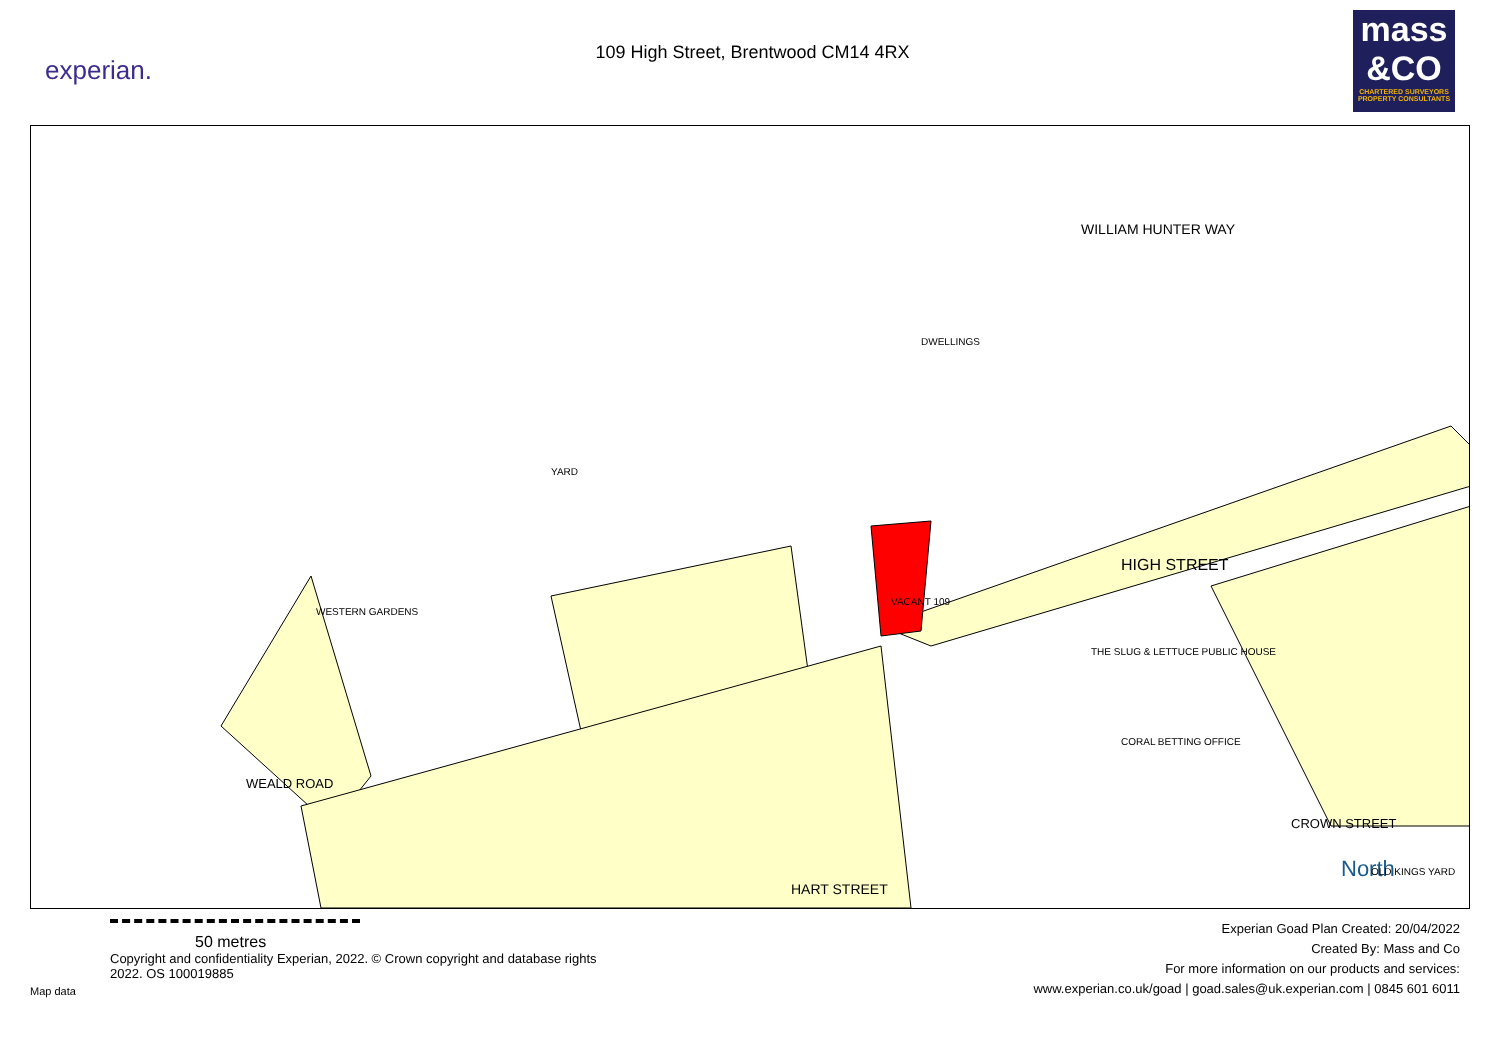experian.
109 High Street, Brentwood CM14 4RX
mass
&CO
CHARTERED SURVEYORS PROPERTY CONSULTANTS
YARD
WILLIAM HUNTER WAY
HIGH STREET
HART STREET
WEALD ROAD
WESTERN GARDENS
CROWN STREET
THE SLUG & LETTUCE PUBLIC HOUSE
CORAL BETTING OFFICE
DWELLINGS
VACANT 109
North OLD KINGS YARD
50 metres
Copyright and confidentiality Experian, 2022. © Crown copyright and database rights
2022. OS 100019885
Map data
Experian Goad Plan Created: 20/04/2022
Created By: Mass and Co
For more information on our products and services:
www.experian.co.uk/goad | goad.sales@uk.experian.com | 0845 601 6011